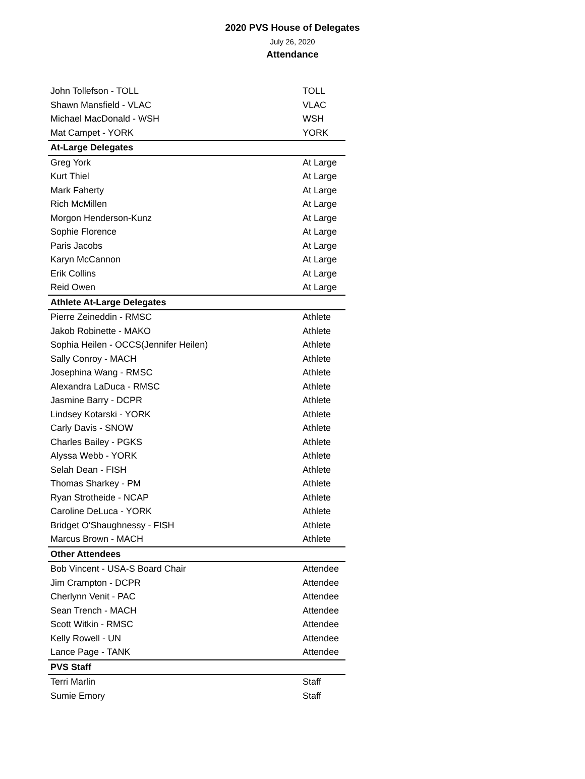2020 PVS House of Delegates
July 26, 2020
Attendance
| John Tollefson - TOLL | TOLL |
| Shawn Mansfield - VLAC | VLAC |
| Michael MacDonald - WSH | WSH |
| Mat Campet - YORK | YORK |
| At-Large Delegates | |
| Greg York | At Large |
| Kurt Thiel | At Large |
| Mark Faherty | At Large |
| Rich McMillen | At Large |
| Morgon Henderson-Kunz | At Large |
| Sophie Florence | At Large |
| Paris Jacobs | At Large |
| Karyn McCannon | At Large |
| Erik Collins | At Large |
| Reid Owen | At Large |
| Athlete At-Large Delegates | |
| Pierre Zeineddin - RMSC | Athlete |
| Jakob Robinette - MAKO | Athlete |
| Sophia Heilen - OCCS(Jennifer Heilen) | Athlete |
| Sally Conroy - MACH | Athlete |
| Josephina Wang - RMSC | Athlete |
| Alexandra LaDuca - RMSC | Athlete |
| Jasmine Barry - DCPR | Athlete |
| Lindsey Kotarski - YORK | Athlete |
| Carly Davis - SNOW | Athlete |
| Charles Bailey - PGKS | Athlete |
| Alyssa Webb - YORK | Athlete |
| Selah Dean - FISH | Athlete |
| Thomas Sharkey - PM | Athlete |
| Ryan Strotheide - NCAP | Athlete |
| Caroline DeLuca - YORK | Athlete |
| Bridget O'Shaughnessy - FISH | Athlete |
| Marcus Brown - MACH | Athlete |
| Other Attendees | |
| Bob Vincent - USA-S Board Chair | Attendee |
| Jim Crampton - DCPR | Attendee |
| Cherlynn Venit - PAC | Attendee |
| Sean Trench - MACH | Attendee |
| Scott Witkin - RMSC | Attendee |
| Kelly Rowell - UN | Attendee |
| Lance Page - TANK | Attendee |
| PVS Staff | |
| Terri Marlin | Staff |
| Sumie Emory | Staff |